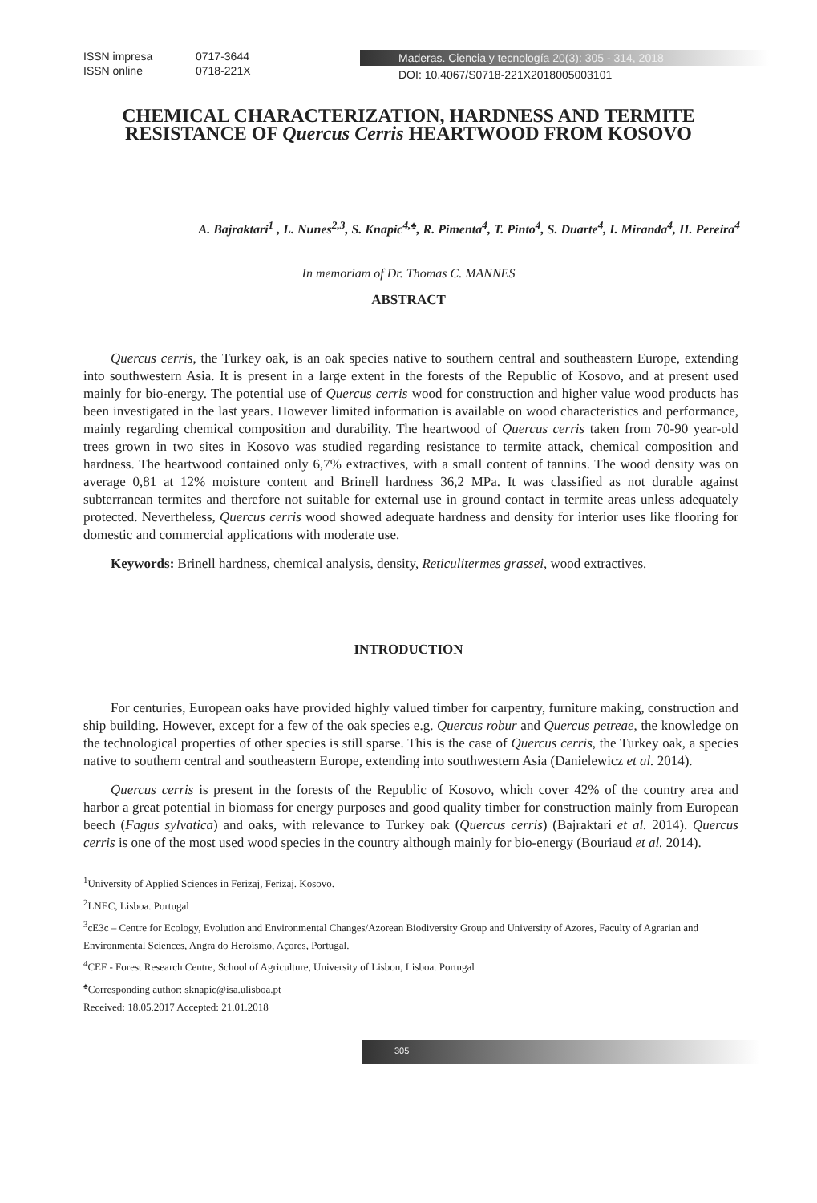ISSN impresa 0717-3644
ISSN online 0718-221X
Maderas. Ciencia y tecnología 20(3): 305 - 314, 2018
DOI: 10.4067/S0718-221X2018005003101
CHEMICAL CHARACTERIZATION, HARDNESS AND TERMITE RESISTANCE OF Quercus Cerris HEARTWOOD FROM KOSOVO
A. Bajraktari<sup>1</sup> , L. Nunes<sup>2,3</sup>, S. Knapic<sup>4,♠</sup>, R. Pimenta<sup>4</sup>, T. Pinto<sup>4</sup>, S. Duarte<sup>4</sup>, I. Miranda<sup>4</sup>, H. Pereira<sup>4</sup>
In memoriam of Dr. Thomas C. MANNES
ABSTRACT
Quercus cerris, the Turkey oak, is an oak species native to southern central and southeastern Europe, extending into southwestern Asia. It is present in a large extent in the forests of the Republic of Kosovo, and at present used mainly for bio-energy. The potential use of Quercus cerris wood for construction and higher value wood products has been investigated in the last years. However limited information is available on wood characteristics and performance, mainly regarding chemical composition and durability. The heartwood of Quercus cerris taken from 70-90 year-old trees grown in two sites in Kosovo was studied regarding resistance to termite attack, chemical composition and hardness. The heartwood contained only 6,7% extractives, with a small content of tannins. The wood density was on average 0,81 at 12% moisture content and Brinell hardness 36,2 MPa. It was classified as not durable against subterranean termites and therefore not suitable for external use in ground contact in termite areas unless adequately protected. Nevertheless, Quercus cerris wood showed adequate hardness and density for interior uses like flooring for domestic and commercial applications with moderate use.
Keywords: Brinell hardness, chemical analysis, density, Reticulitermes grassei, wood extractives.
INTRODUCTION
For centuries, European oaks have provided highly valued timber for carpentry, furniture making, construction and ship building. However, except for a few of the oak species e.g. Quercus robur and Quercus petreae, the knowledge on the technological properties of other species is still sparse. This is the case of Quercus cerris, the Turkey oak, a species native to southern central and southeastern Europe, extending into southwestern Asia (Danielewicz et al. 2014).
Quercus cerris is present in the forests of the Republic of Kosovo, which cover 42% of the country area and harbor a great potential in biomass for energy purposes and good quality timber for construction mainly from European beech (Fagus sylvatica) and oaks, with relevance to Turkey oak (Quercus cerris) (Bajraktari et al. 2014). Quercus cerris is one of the most used wood species in the country although mainly for bio-energy (Bouriaud et al. 2014).
<sup>1</sup> University of Applied Sciences in Ferizaj, Ferizaj. Kosovo.
<sup>2</sup> LNEC, Lisboa. Portugal
<sup>3</sup> cE3c – Centre for Ecology, Evolution and Environmental Changes/Azorean Biodiversity Group and University of Azores, Faculty of Agrarian and Environmental Sciences, Angra do Heroísmo, Açores, Portugal.
<sup>4</sup> CEF - Forest Research Centre, School of Agriculture, University of Lisbon, Lisboa. Portugal
<sup>♠</sup>Corresponding author: sknapic@isa.ulisboa.pt
Received: 18.05.2017 Accepted: 21.01.2018
305